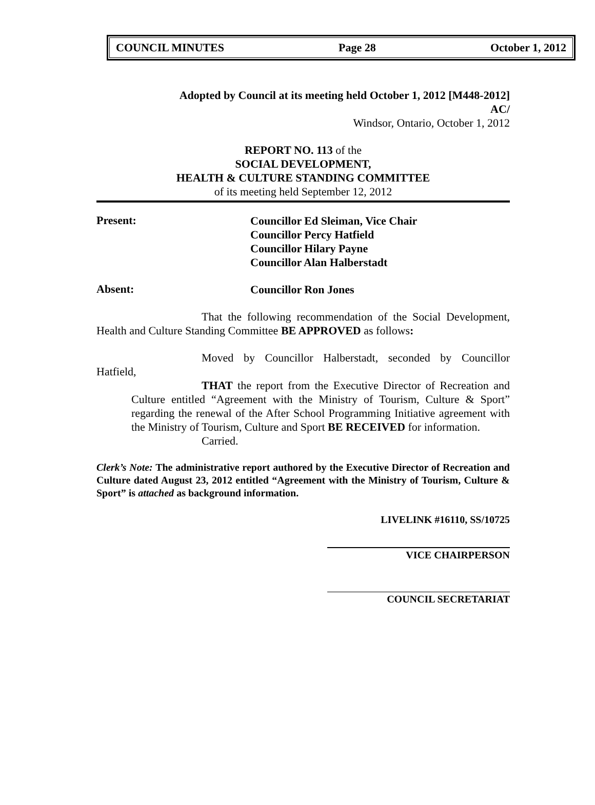COUNCIL MINUTES Page 28 October 1, 2012
Adopted by Council at its meeting held October 1, 2012 [M448-2012]
AC/
Windsor, Ontario, October 1, 2012
REPORT NO. 113 of the
SOCIAL DEVELOPMENT,
HEALTH & CULTURE STANDING COMMITTEE
of its meeting held September 12, 2012
Present:
Councillor Ed Sleiman, Vice Chair
Councillor Percy Hatfield
Councillor Hilary Payne
Councillor Alan Halberstadt
Absent:
Councillor Ron Jones
That the following recommendation of the Social Development, Health and Culture Standing Committee BE APPROVED as follows:
Moved by Councillor Halberstadt, seconded by Councillor
Hatfield,
THAT the report from the Executive Director of Recreation and Culture entitled “Agreement with the Ministry of Tourism, Culture & Sport” regarding the renewal of the After School Programming Initiative agreement with the Ministry of Tourism, Culture and Sport BE RECEIVED for information.
Carried.
Clerk’s Note: The administrative report authored by the Executive Director of Recreation and Culture dated August 23, 2012 entitled “Agreement with the Ministry of Tourism, Culture & Sport” is attached as background information.
LIVELINK #16110, SS/10725
VICE CHAIRPERSON
COUNCIL SECRETARIAT